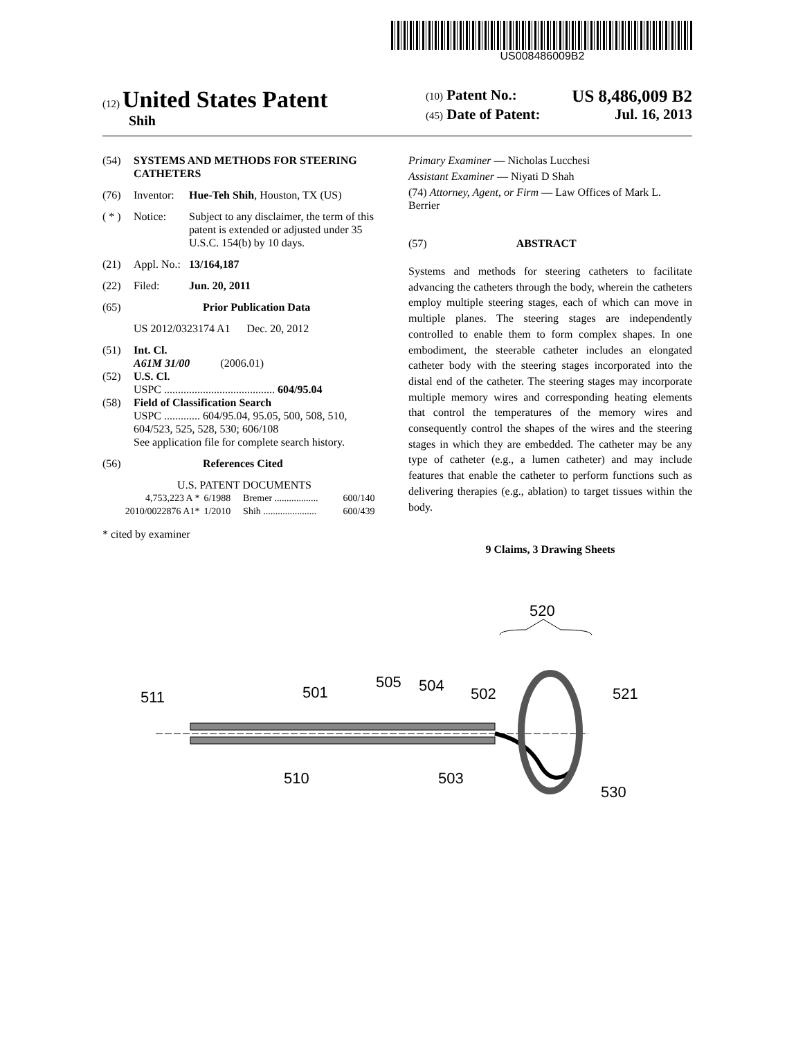US008486009B2
(12) United States Patent
Shih
(10) Patent No.: US 8,486,009 B2
(45) Date of Patent: Jul. 16, 2013
(54) SYSTEMS AND METHODS FOR STEERING CATHETERS
(76) Inventor: Hue-Teh Shih, Houston, TX (US)
( * ) Notice: Subject to any disclaimer, the term of this patent is extended or adjusted under 35 U.S.C. 154(b) by 10 days.
(21) Appl. No.: 13/164,187
(22) Filed: Jun. 20, 2011
(65) Prior Publication Data
US 2012/0323174 A1 Dec. 20, 2012
(51) Int. Cl.
A61M 31/00 (2006.01)
(52) U.S. Cl.
USPC ........................................ 604/95.04
(58) Field of Classification Search
USPC ............. 604/95.04, 95.05, 500, 508, 510, 604/523, 525, 528, 530; 606/108
See application file for complete search history.
(56) References Cited
U.S. PATENT DOCUMENTS
| 4,753,223 A * | 6/1988 | Bremer .................. | 600/140 |
| 2010/0022876 A1* | 1/2010 | Shih ...................... | 600/439 |
* cited by examiner
Primary Examiner — Nicholas Lucchesi
Assistant Examiner — Niyati D Shah
(74) Attorney, Agent, or Firm — Law Offices of Mark L. Berrier
(57) ABSTRACT
Systems and methods for steering catheters to facilitate advancing the catheters through the body, wherein the catheters employ multiple steering stages, each of which can move in multiple planes. The steering stages are independently controlled to enable them to form complex shapes. In one embodiment, the steerable catheter includes an elongated catheter body with the steering stages incorporated into the distal end of the catheter. The steering stages may incorporate multiple memory wires and corresponding heating elements that control the temperatures of the memory wires and consequently control the shapes of the wires and the steering stages in which they are embedded. The catheter may be any type of catheter (e.g., a lumen catheter) and may include features that enable the catheter to perform functions such as delivering therapies (e.g., ablation) to target tissues within the body.
9 Claims, 3 Drawing Sheets
520
511
501
505
504
502
521
510
503
530